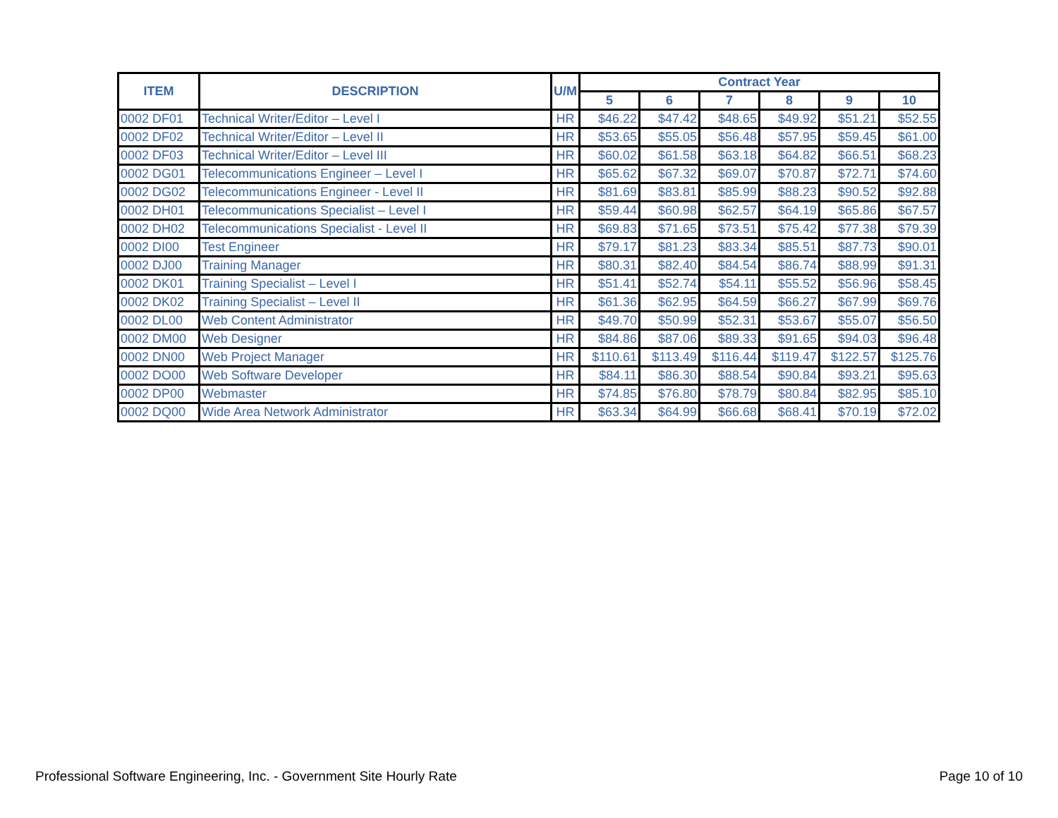| ITEM | DESCRIPTION | U/M | Contract Year | | | | | |
| --- | --- | --- | --- | --- | --- | --- | --- | --- |
| | | | 5 | 6 | 7 | 8 | 9 | 10 |
| 0002 DF01 | Technical Writer/Editor – Level I | HR | $46.22 | $47.42 | $48.65 | $49.92 | $51.21 | $52.55 |
| 0002 DF02 | Technical Writer/Editor – Level II | HR | $53.65 | $55.05 | $56.48 | $57.95 | $59.45 | $61.00 |
| 0002 DF03 | Technical Writer/Editor – Level III | HR | $60.02 | $61.58 | $63.18 | $64.82 | $66.51 | $68.23 |
| 0002 DG01 | Telecommunications Engineer – Level I | HR | $65.62 | $67.32 | $69.07 | $70.87 | $72.71 | $74.60 |
| 0002 DG02 | Telecommunications Engineer - Level II | HR | $81.69 | $83.81 | $85.99 | $88.23 | $90.52 | $92.88 |
| 0002 DH01 | Telecommunications Specialist – Level I | HR | $59.44 | $60.98 | $62.57 | $64.19 | $65.86 | $67.57 |
| 0002 DH02 | Telecommunications Specialist - Level II | HR | $69.83 | $71.65 | $73.51 | $75.42 | $77.38 | $79.39 |
| 0002 DI00 | Test Engineer | HR | $79.17 | $81.23 | $83.34 | $85.51 | $87.73 | $90.01 |
| 0002 DJ00 | Training Manager | HR | $80.31 | $82.40 | $84.54 | $86.74 | $88.99 | $91.31 |
| 0002 DK01 | Training Specialist – Level I | HR | $51.41 | $52.74 | $54.11 | $55.52 | $56.96 | $58.45 |
| 0002 DK02 | Training Specialist – Level II | HR | $61.36 | $62.95 | $64.59 | $66.27 | $67.99 | $69.76 |
| 0002 DL00 | Web Content Administrator | HR | $49.70 | $50.99 | $52.31 | $53.67 | $55.07 | $56.50 |
| 0002 DM00 | Web Designer | HR | $84.86 | $87.06 | $89.33 | $91.65 | $94.03 | $96.48 |
| 0002 DN00 | Web Project Manager | HR | $110.61 | $113.49 | $116.44 | $119.47 | $122.57 | $125.76 |
| 0002 DO00 | Web Software Developer | HR | $84.11 | $86.30 | $88.54 | $90.84 | $93.21 | $95.63 |
| 0002 DP00 | Webmaster | HR | $74.85 | $76.80 | $78.79 | $80.84 | $82.95 | $85.10 |
| 0002 DQ00 | Wide Area Network Administrator | HR | $63.34 | $64.99 | $66.68 | $68.41 | $70.19 | $72.02 |
Professional Software Engineering, Inc. - Government Site Hourly Rate
Page 10 of 10